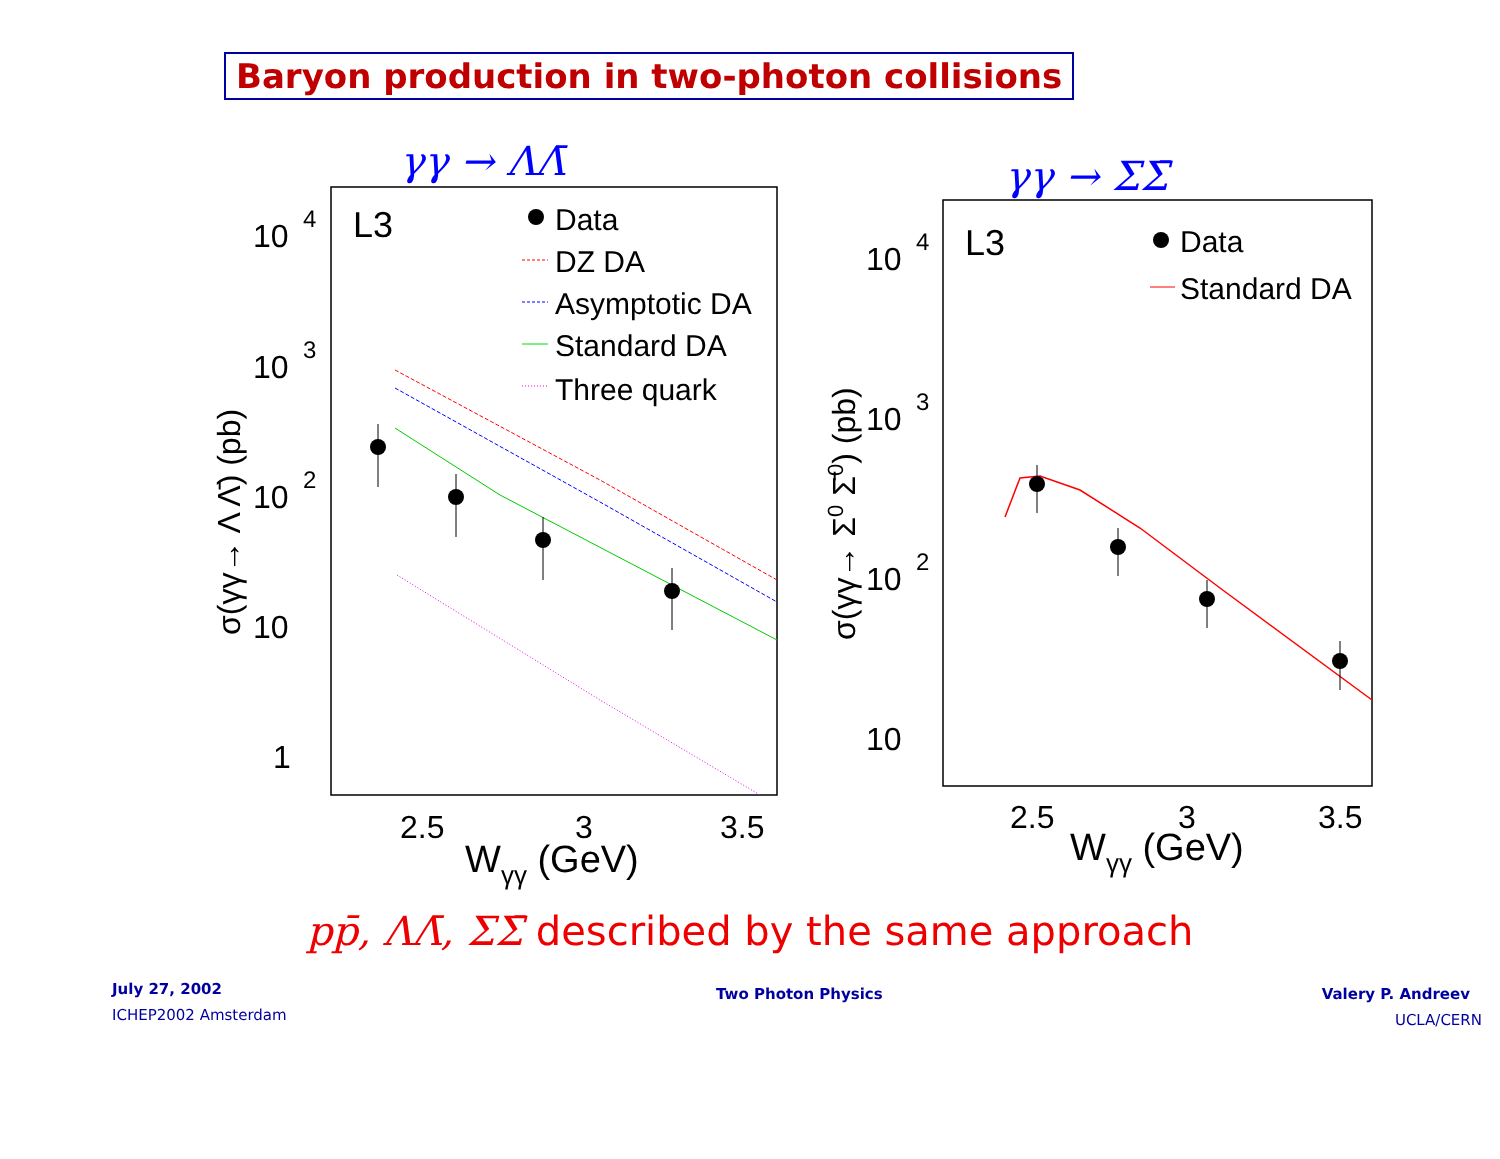Baryon production in two-photon collisions
γγ → ΛΛ̄
γγ → ΣΣ̄
L3
Data
DZ DA
Asymptotic DA
Standard DA
Three quark
10
4
10
3
10
2
10
1
2.5
3
3.5
Wγγ (GeV)
σ(γγ→ Λ Λ̄) (pb)
L3
Data
Standard DA
10
4
10
3
10
2
10
2.5
3
3.5
Wγγ (GeV)
σ(γγ→ Σ0 Σ̄0) (pb)
pp̄, ΛΛ̄, ΣΣ̄ described by the same approach
July 27, 2002
ICHEP2002 Amsterdam
Two Photon Physics Valery P. Andreev
UCLA/CERN